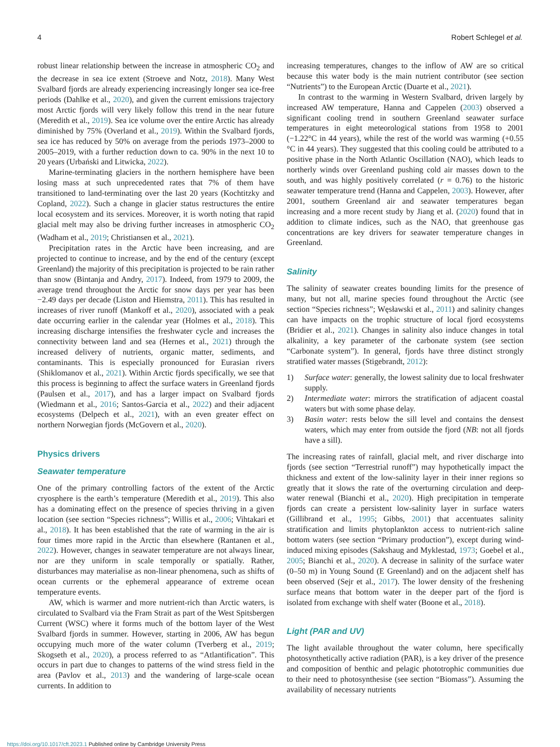4 Robert Schlegel et al.
robust linear relationship between the increase in atmospheric CO<sub>2</sub> and the decrease in sea ice extent (Stroeve and Notz, 2018). Many West Svalbard fjords are already experiencing increasingly longer sea ice-free periods (Dahlke et al., 2020), and given the current emissions trajectory most Arctic fjords will very likely follow this trend in the near future (Meredith et al., 2019). Sea ice volume over the entire Arctic has already diminished by 75% (Overland et al., 2019). Within the Svalbard fjords, sea ice has reduced by 50% on average from the periods 1973–2000 to 2005–2019, with a further reduction down to ca. 90% in the next 10 to 20 years (Urbański and Litwicka, 2022).
Marine-terminating glaciers in the northern hemisphere have been losing mass at such unprecedented rates that 7% of them have transitioned to land-terminating over the last 20 years (Kochtitzky and Copland, 2022). Such a change in glacier status restructures the entire local ecosystem and its services. Moreover, it is worth noting that rapid glacial melt may also be driving further increases in atmospheric CO<sub>2</sub> (Wadham et al., 2019; Christiansen et al., 2021).
Precipitation rates in the Arctic have been increasing, and are projected to continue to increase, and by the end of the century (except Greenland) the majority of this precipitation is projected to be rain rather than snow (Bintanja and Andry, 2017). Indeed, from 1979 to 2009, the average trend throughout the Arctic for snow days per year has been −2.49 days per decade (Liston and Hiemstra, 2011). This has resulted in increases of river runoff (Mankoff et al., 2020), associated with a peak date occurring earlier in the calendar year (Holmes et al., 2018). This increasing discharge intensifies the freshwater cycle and increases the connectivity between land and sea (Hernes et al., 2021) through the increased delivery of nutrients, organic matter, sediments, and contaminants. This is especially pronounced for Eurasian rivers (Shiklomanov et al., 2021). Within Arctic fjords specifically, we see that this process is beginning to affect the surface waters in Greenland fjords (Paulsen et al., 2017), and has a larger impact on Svalbard fjords (Wiedmann et al., 2016; Santos-Garcia et al., 2022) and their adjacent ecosystems (Delpech et al., 2021), with an even greater effect on northern Norwegian fjords (McGovern et al., 2020).
Physics drivers
Seawater temperature
One of the primary controlling factors of the extent of the Arctic cryosphere is the earth’s temperature (Meredith et al., 2019). This also has a dominating effect on the presence of species thriving in a given location (see section “Species richness”; Willis et al., 2006; Vihtakari et al., 2018). It has been established that the rate of warming in the air is four times more rapid in the Arctic than elsewhere (Rantanen et al., 2022). However, changes in seawater temperature are not always linear, nor are they uniform in scale temporally or spatially. Rather, disturbances may materialise as non-linear phenomena, such as shifts of ocean currents or the ephemeral appearance of extreme ocean temperature events.
AW, which is warmer and more nutrient-rich than Arctic waters, is circulated to Svalbard via the Fram Strait as part of the West Spitsbergen Current (WSC) where it forms much of the bottom layer of the West Svalbard fjords in summer. However, starting in 2006, AW has begun occupying much more of the water column (Tverberg et al., 2019; Skogseth et al., 2020), a process referred to as “Atlantification”. This occurs in part due to changes to patterns of the wind stress field in the area (Pavlov et al., 2013) and the wandering of large-scale ocean currents. In addition to
increasing temperatures, changes to the inflow of AW are so critical because this water body is the main nutrient contributor (see section “Nutrients”) to the European Arctic (Duarte et al., 2021).
In contrast to the warming in Western Svalbard, driven largely by increased AW temperature, Hanna and Cappelen (2003) observed a significant cooling trend in southern Greenland seawater surface temperatures in eight meteorological stations from 1958 to 2001 (−1.22°C in 44 years), while the rest of the world was warming (+0.55 °C in 44 years). They suggested that this cooling could be attributed to a positive phase in the North Atlantic Oscillation (NAO), which leads to northerly winds over Greenland pushing cold air masses down to the south, and was highly positively correlated (r = 0.76) to the historic seawater temperature trend (Hanna and Cappelen, 2003). However, after 2001, southern Greenland air and seawater temperatures began increasing and a more recent study by Jiang et al. (2020) found that in addition to climate indices, such as the NAO, that greenhouse gas concentrations are key drivers for seawater temperature changes in Greenland.
Salinity
The salinity of seawater creates bounding limits for the presence of many, but not all, marine species found throughout the Arctic (see section “Species richness”; Węsławski et al., 2011) and salinity changes can have impacts on the trophic structure of local fjord ecosystems (Bridier et al., 2021). Changes in salinity also induce changes in total alkalinity, a key parameter of the carbonate system (see section “Carbonate system”). In general, fjords have three distinct strongly stratified water masses (Stigebrandt, 2012):
1) Surface water: generally, the lowest salinity due to local freshwater supply.
2) Intermediate water: mirrors the stratification of adjacent coastal waters but with some phase delay.
3) Basin water: rests below the sill level and contains the densest waters, which may enter from outside the fjord (NB: not all fjords have a sill).
The increasing rates of rainfall, glacial melt, and river discharge into fjords (see section “Terrestrial runoff”) may hypothetically impact the thickness and extent of the low-salinity layer in their inner regions so greatly that it slows the rate of the overturning circulation and deep-water renewal (Bianchi et al., 2020). High precipitation in temperate fjords can create a persistent low-salinity layer in surface waters (Gillibrand et al., 1995; Gibbs, 2001) that accentuates salinity stratification and limits phytoplankton access to nutrient-rich saline bottom waters (see section “Primary production”), except during wind-induced mixing episodes (Sakshaug and Myklestad, 1973; Goebel et al., 2005; Bianchi et al., 2020). A decrease in salinity of the surface water (0–50 m) in Young Sound (E Greenland) and on the adjacent shelf has been observed (Sejr et al., 2017). The lower density of the freshening surface means that bottom water in the deeper part of the fjord is isolated from exchange with shelf water (Boone et al., 2018).
Light (PAR and UV)
The light available throughout the water column, here specifically photosynthetically active radiation (PAR), is a key driver of the presence and composition of benthic and pelagic phototrophic communities due to their need to photosynthesise (see section “Biomass”). Assuming the availability of necessary nutrients
https://doi.org/10.1017/cft.2023.1 Published online by Cambridge University Press